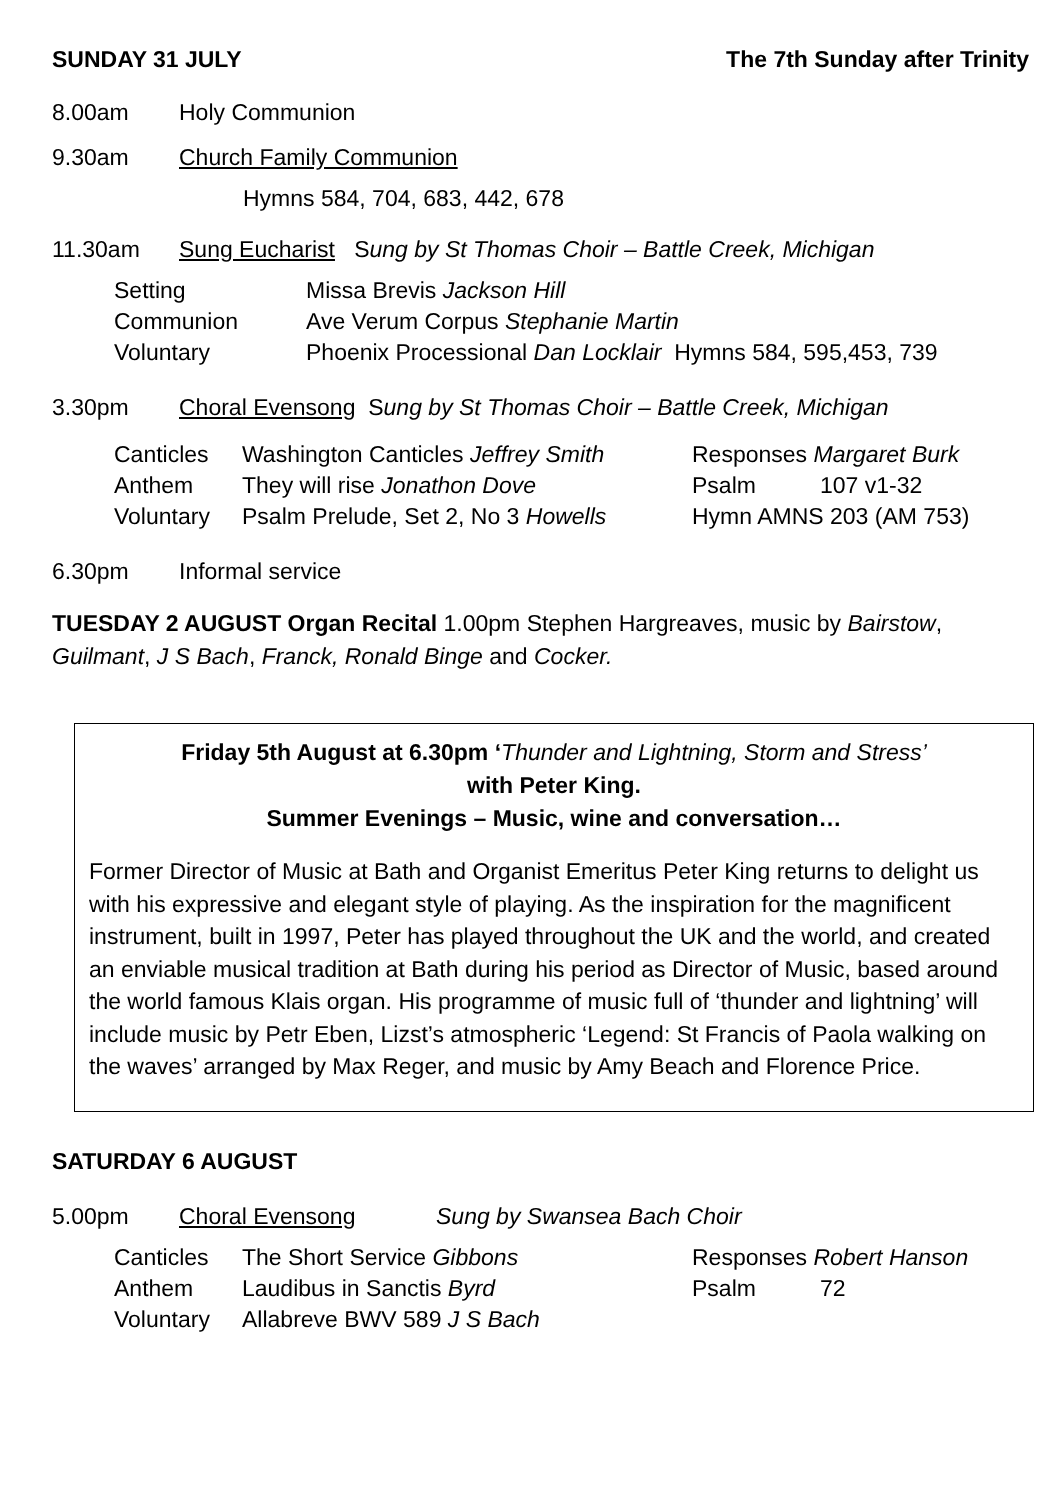SUNDAY 31 JULY The 7th Sunday after Trinity
8.00am Holy Communion
9.30am Church Family Communion
Hymns 584, 704, 683, 442, 678
11.30am Sung Eucharist Sung by St Thomas Choir – Battle Creek, Michigan
| Setting | Missa Brevis Jackson Hill |
| Communion | Ave Verum Corpus Stephanie Martin |
| Voluntary | Phoenix Processional Dan Locklair Hymns 584, 595,453, 739 |
3.30pm Choral Evensong Sung by St Thomas Choir – Battle Creek, Michigan
| Canticles | Washington Canticles Jeffrey Smith | Responses Margaret Burk | |
| Anthem | They will rise Jonathon Dove | Psalm | 107 v1-32 |
| Voluntary | Psalm Prelude, Set 2, No 3 Howells | Hymn AMNS 203 (AM 753) | |
6.30pm Informal service
TUESDAY 2 AUGUST Organ Recital 1.00pm Stephen Hargreaves, music by Bairstow, Guilmant, J S Bach, Franck, Ronald Binge and Cocker.
Friday 5th August at 6.30pm ‘Thunder and Lightning, Storm and Stress’
with Peter King.
Summer Evenings – Music, wine and conversation…
Former Director of Music at Bath and Organist Emeritus Peter King returns to delight us with his expressive and elegant style of playing. As the inspiration for the magnificent instrument, built in 1997, Peter has played throughout the UK and the world, and created an enviable musical tradition at Bath during his period as Director of Music, based around the world famous Klais organ. His programme of music full of ‘thunder and lightning’ will include music by Petr Eben, Lizst’s atmospheric ‘Legend: St Francis of Paola walking on the waves’ arranged by Max Reger, and music by Amy Beach and Florence Price.
SATURDAY 6 AUGUST
5.00pm Choral Evensong Sung by Swansea Bach Choir
| Canticles | The Short Service Gibbons | Responses Robert Hanson | |
| Anthem | Laudibus in Sanctis Byrd | Psalm | 72 |
| Voluntary | Allabreve BWV 589 J S Bach | | |